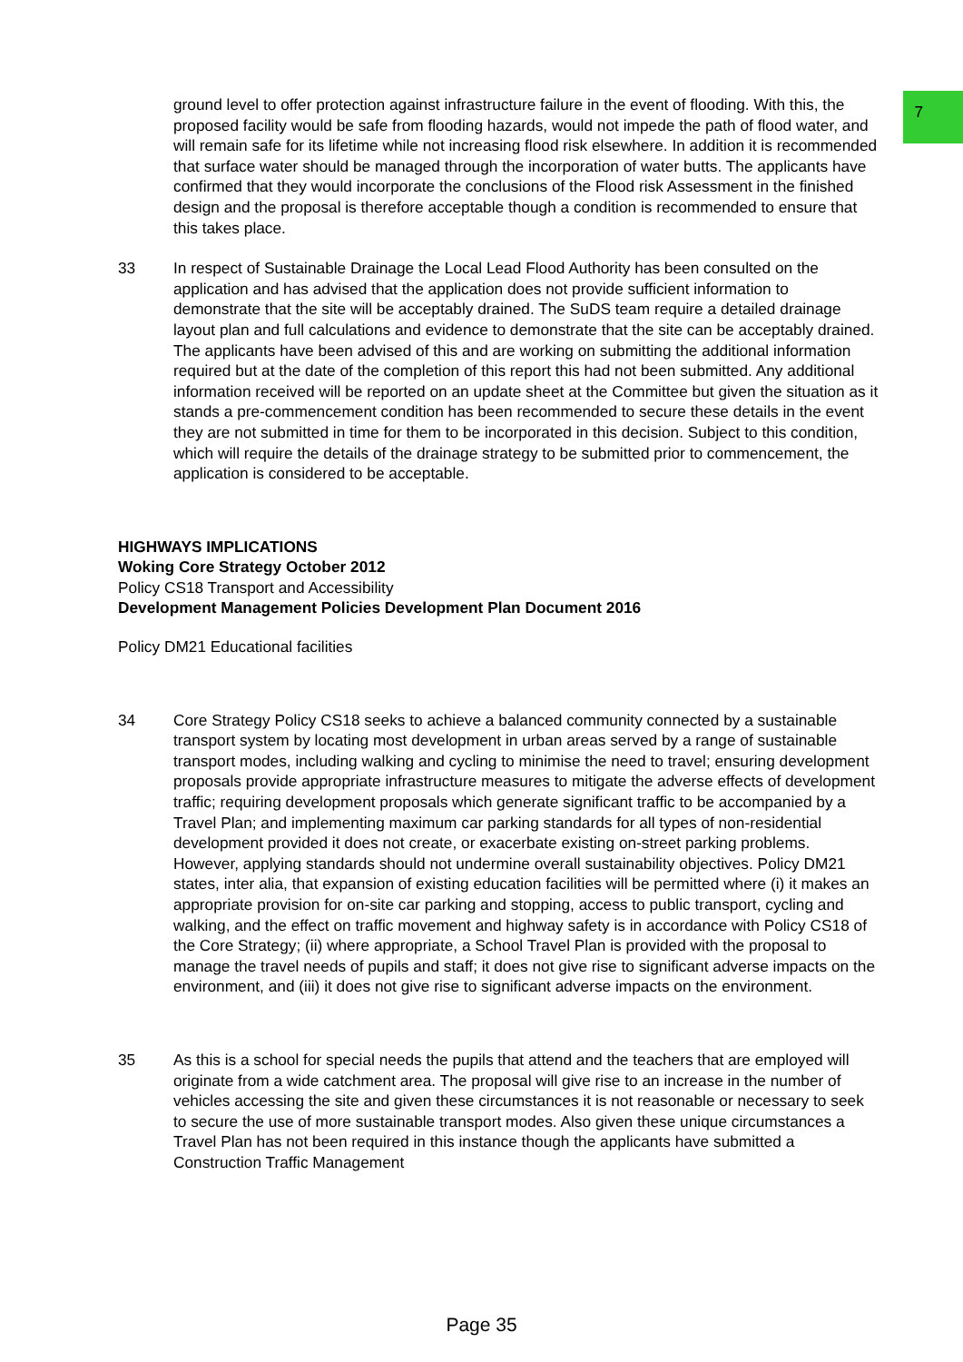7
ground level to offer protection against infrastructure failure in the event of flooding. With this, the proposed facility would be safe from flooding hazards, would not impede the path of flood water, and will remain safe for its lifetime while not increasing flood risk elsewhere. In addition it is recommended that surface water should be managed through the incorporation of water butts. The applicants have confirmed that they would incorporate the conclusions of the Flood risk Assessment in the finished design and the proposal is therefore acceptable though a condition is recommended to ensure that this takes place.
33 In respect of Sustainable Drainage the Local Lead Flood Authority has been consulted on the application and has advised that the application does not provide sufficient information to demonstrate that the site will be acceptably drained. The SuDS team require a detailed drainage layout plan and full calculations and evidence to demonstrate that the site can be acceptably drained. The applicants have been advised of this and are working on submitting the additional information required but at the date of the completion of this report this had not been submitted. Any additional information received will be reported on an update sheet at the Committee but given the situation as it stands a pre-commencement condition has been recommended to secure these details in the event they are not submitted in time for them to be incorporated in this decision. Subject to this condition, which will require the details of the drainage strategy to be submitted prior to commencement, the application is considered to be acceptable.
HIGHWAYS IMPLICATIONS
Woking Core Strategy October 2012
Policy CS18 Transport and Accessibility
Development Management Policies Development Plan Document 2016
Policy DM21 Educational facilities
34 Core Strategy Policy CS18 seeks to achieve a balanced community connected by a sustainable transport system by locating most development in urban areas served by a range of sustainable transport modes, including walking and cycling to minimise the need to travel; ensuring development proposals provide appropriate infrastructure measures to mitigate the adverse effects of development traffic; requiring development proposals which generate significant traffic to be accompanied by a Travel Plan; and implementing maximum car parking standards for all types of non-residential development provided it does not create, or exacerbate existing on-street parking problems. However, applying standards should not undermine overall sustainability objectives. Policy DM21 states, inter alia, that expansion of existing education facilities will be permitted where (i) it makes an appropriate provision for on-site car parking and stopping, access to public transport, cycling and walking, and the effect on traffic movement and highway safety is in accordance with Policy CS18 of the Core Strategy; (ii) where appropriate, a School Travel Plan is provided with the proposal to manage the travel needs of pupils and staff; it does not give rise to significant adverse impacts on the environment, and (iii) it does not give rise to significant adverse impacts on the environment.
35 As this is a school for special needs the pupils that attend and the teachers that are employed will originate from a wide catchment area. The proposal will give rise to an increase in the number of vehicles accessing the site and given these circumstances it is not reasonable or necessary to seek to secure the use of more sustainable transport modes. Also given these unique circumstances a Travel Plan has not been required in this instance though the applicants have submitted a Construction Traffic Management
Page 35